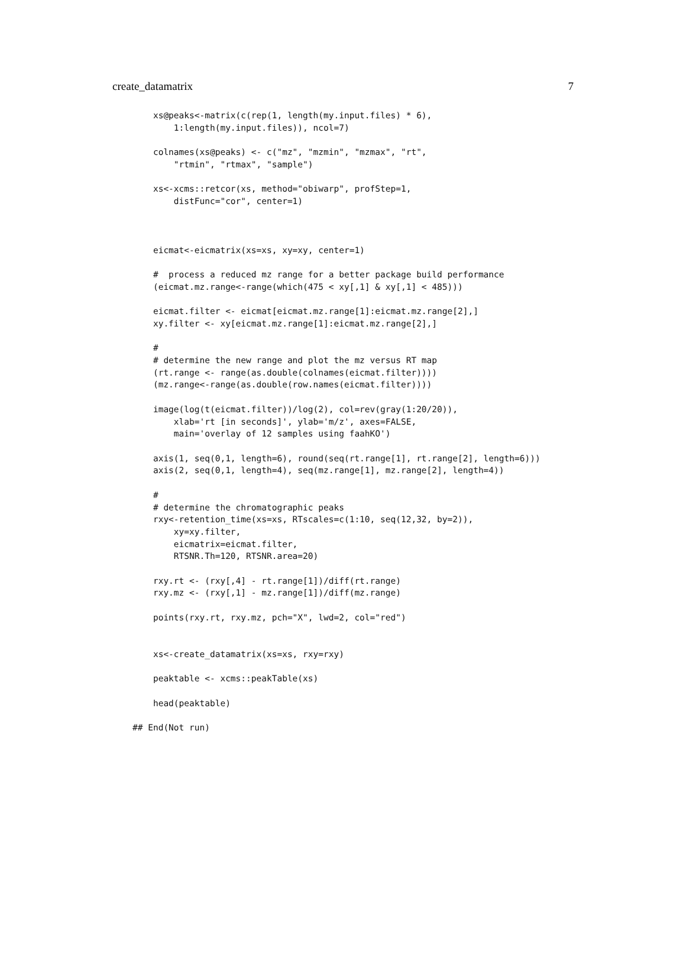create_datamatrix 7
    xs@peaks<-matrix(c(rep(1, length(my.input.files) * 6),
        1:length(my.input.files)), ncol=7)

    colnames(xs@peaks) <- c("mz", "mzmin", "mzmax", "rt",
        "rtmin", "rtmax", "sample")

    xs<-xcms::retcor(xs, method="obiwarp", profStep=1,
        distFunc="cor", center=1)



    eicmat<-eicmatrix(xs=xs, xy=xy, center=1)

    #  process a reduced mz range for a better package build performance
    (eicmat.mz.range<-range(which(475 < xy[,1] & xy[,1] < 485)))

    eicmat.filter <- eicmat[eicmat.mz.range[1]:eicmat.mz.range[2],]
    xy.filter <- xy[eicmat.mz.range[1]:eicmat.mz.range[2],]

    #
    # determine the new range and plot the mz versus RT map
    (rt.range <- range(as.double(colnames(eicmat.filter))))
    (mz.range<-range(as.double(row.names(eicmat.filter))))

    image(log(t(eicmat.filter))/log(2), col=rev(gray(1:20/20)),
        xlab='rt [in seconds]', ylab='m/z', axes=FALSE,
        main='overlay of 12 samples using faahKO')

    axis(1, seq(0,1, length=6), round(seq(rt.range[1], rt.range[2], length=6)))
    axis(2, seq(0,1, length=4), seq(mz.range[1], mz.range[2], length=4))

    #
    # determine the chromatographic peaks
    rxy<-retention_time(xs=xs, RTscales=c(1:10, seq(12,32, by=2)),
        xy=xy.filter,
        eicmatrix=eicmat.filter,
        RTSNR.Th=120, RTSNR.area=20)

    rxy.rt <- (rxy[,4] - rt.range[1])/diff(rt.range)
    rxy.mz <- (rxy[,1] - mz.range[1])/diff(mz.range)

    points(rxy.rt, rxy.mz, pch="X", lwd=2, col="red")


    xs<-create_datamatrix(xs=xs, rxy=rxy)

    peaktable <- xcms::peakTable(xs)

    head(peaktable)

## End(Not run)